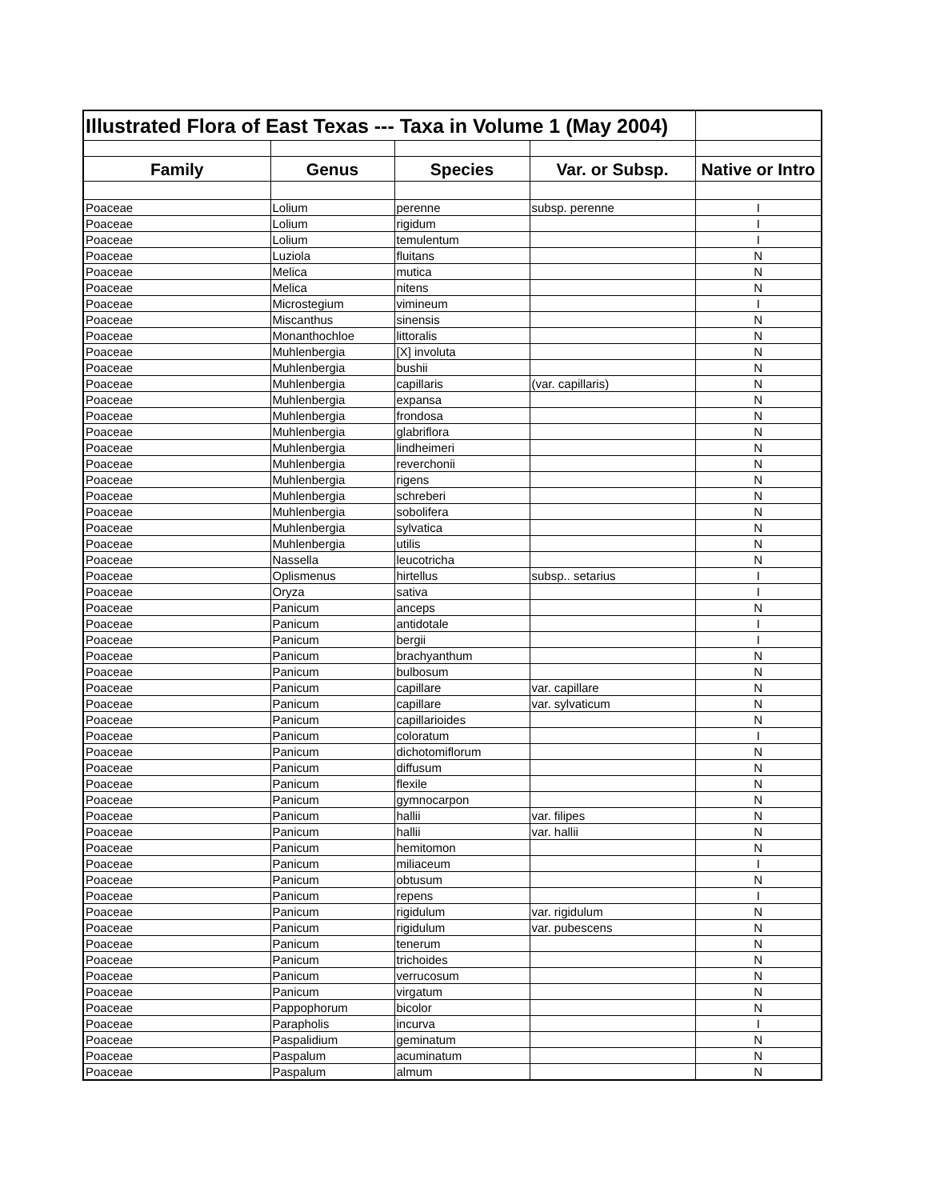| Illustrated Flora of East Texas --- Taxa in Volume 1 (May 2004) | | | | |
| Family | Genus | Species | Var. or Subsp. | Native or Intro |
| Poaceae | Lolium | perenne | subsp. perenne | I |
| Poaceae | Lolium | rigidum | | I |
| Poaceae | Lolium | temulentum | | I |
| Poaceae | Luziola | fluitans | | N |
| Poaceae | Melica | mutica | | N |
| Poaceae | Melica | nitens | | N |
| Poaceae | Microstegium | vimineum | | I |
| Poaceae | Miscanthus | sinensis | | N |
| Poaceae | Monanthochloe | littoralis | | N |
| Poaceae | Muhlenbergia | [X] involuta | | N |
| Poaceae | Muhlenbergia | bushii | | N |
| Poaceae | Muhlenbergia | capillaris | (var. capillaris) | N |
| Poaceae | Muhlenbergia | expansa | | N |
| Poaceae | Muhlenbergia | frondosa | | N |
| Poaceae | Muhlenbergia | glabriflora | | N |
| Poaceae | Muhlenbergia | lindheimeri | | N |
| Poaceae | Muhlenbergia | reverchonii | | N |
| Poaceae | Muhlenbergia | rigens | | N |
| Poaceae | Muhlenbergia | schreberi | | N |
| Poaceae | Muhlenbergia | sobolifera | | N |
| Poaceae | Muhlenbergia | sylvatica | | N |
| Poaceae | Muhlenbergia | utilis | | N |
| Poaceae | Nassella | leucotricha | | N |
| Poaceae | Oplismenus | hirtellus | subsp.. setarius | I |
| Poaceae | Oryza | sativa | | I |
| Poaceae | Panicum | anceps | | N |
| Poaceae | Panicum | antidotale | | I |
| Poaceae | Panicum | bergii | | I |
| Poaceae | Panicum | brachyanthum | | N |
| Poaceae | Panicum | bulbosum | | N |
| Poaceae | Panicum | capillare | var. capillare | N |
| Poaceae | Panicum | capillare | var. sylvaticum | N |
| Poaceae | Panicum | capillarioides | | N |
| Poaceae | Panicum | coloratum | | I |
| Poaceae | Panicum | dichotomiflorum | | N |
| Poaceae | Panicum | diffusum | | N |
| Poaceae | Panicum | flexile | | N |
| Poaceae | Panicum | gymnocarpon | | N |
| Poaceae | Panicum | hallii | var. filipes | N |
| Poaceae | Panicum | hallii | var. hallii | N |
| Poaceae | Panicum | hemitomon | | N |
| Poaceae | Panicum | miliaceum | | I |
| Poaceae | Panicum | obtusum | | N |
| Poaceae | Panicum | repens | | I |
| Poaceae | Panicum | rigidulum | var. rigidulum | N |
| Poaceae | Panicum | rigidulum | var. pubescens | N |
| Poaceae | Panicum | tenerum | | N |
| Poaceae | Panicum | trichoides | | N |
| Poaceae | Panicum | verrucosum | | N |
| Poaceae | Panicum | virgatum | | N |
| Poaceae | Pappophorum | bicolor | | N |
| Poaceae | Parapholis | incurva | | I |
| Poaceae | Paspalidium | geminatum | | N |
| Poaceae | Paspalum | acuminatum | | N |
| Poaceae | Paspalum | almum | | N |